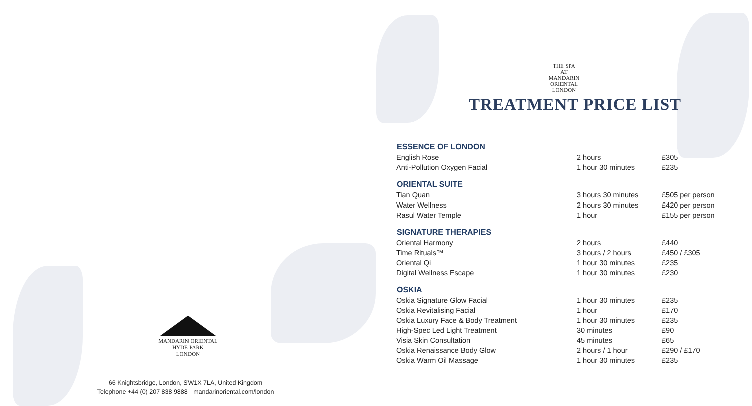MANDARIN ORIENTAL
HYDE PARK
LONDON
66 Knightsbridge, London, SW1X 7LA, United Kingdom
Telephone +44 (0) 207 838 9888 mandarinoriental.com/london
THE SPA
AT
MANDARIN ORIENTAL
LONDON
TREATMENT PRICE LIST
| ESSENCE OF LONDON | | |
| --- | --- | --- |
| English Rose | 2 hours | £305 |
| Anti-Pollution Oxygen Facial | 1 hour 30 minutes | £235 |
| ORIENTAL SUITE | | |
| Tian Quan | 3 hours 30 minutes | £505 per person |
| Water Wellness | 2 hours 30 minutes | £420 per person |
| Rasul Water Temple | 1 hour | £155 per person |
| SIGNATURE THERAPIES | | |
| Oriental Harmony | 2 hours | £440 |
| Time Rituals™ | 3 hours / 2 hours | £450 / £305 |
| Oriental Qi | 1 hour 30 minutes | £235 |
| Digital Wellness Escape | 1 hour 30 minutes | £230 |
| OSKIA | | |
| Oskia Signature Glow Facial | 1 hour 30 minutes | £235 |
| Oskia Revitalising Facial | 1 hour | £170 |
| Oskia Luxury Face & Body Treatment | 1 hour 30 minutes | £235 |
| High-Spec Led Light Treatment | 30 minutes | £90 |
| Visia Skin Consultation | 45 minutes | £65 |
| Oskia Renaissance Body Glow | 2 hours / 1 hour | £290 / £170 |
| Oskia Warm Oil Massage | 1 hour 30 minutes | £235 |